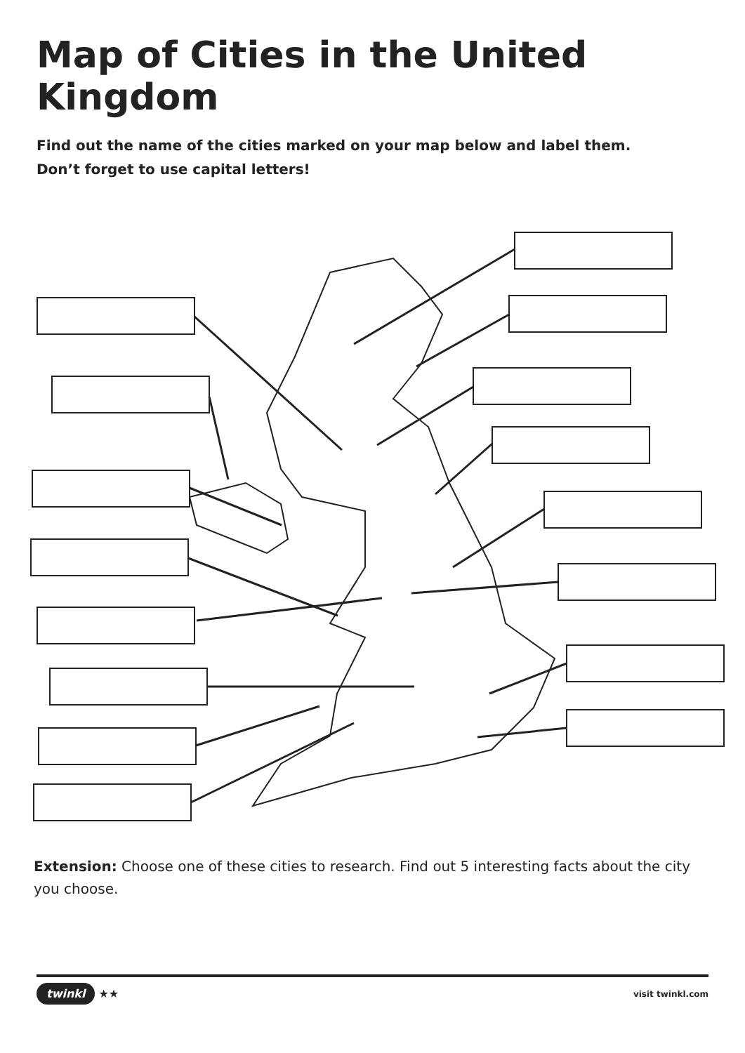Map of Cities in the United Kingdom
Find out the name of the cities marked on your map below and label them.
Don’t forget to use capital letters!
Extension: Choose one of these cities to research. Find out 5 interesting facts about the city you choose.
twinkl ★★ visit twinkl.com